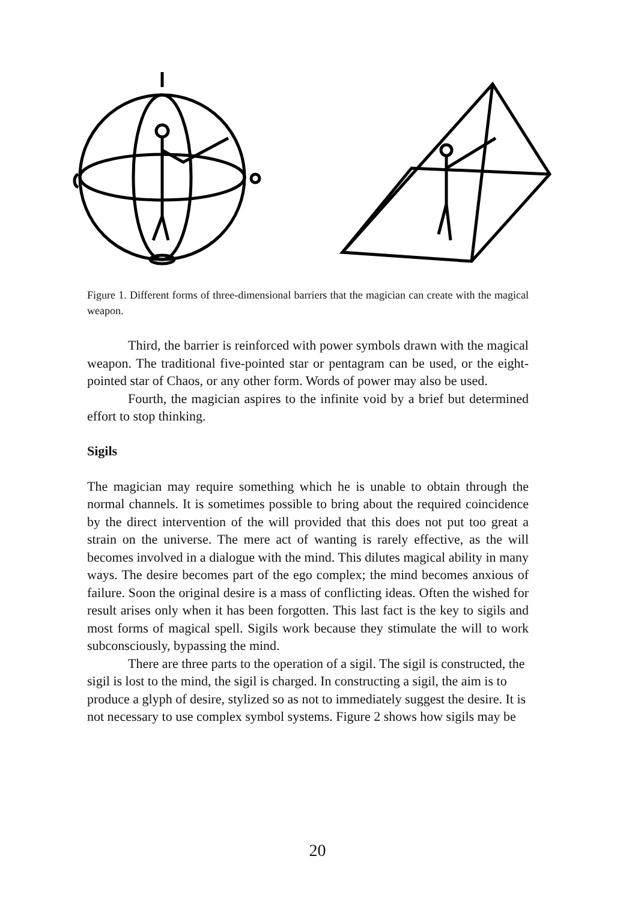Figure 1. Different forms of three-dimensional barriers that the magician can create with the magical weapon.
Third, the barrier is reinforced with power symbols drawn with the magical weapon. The traditional five-pointed star or pentagram can be used, or the eight-pointed star of Chaos, or any other form. Words of power may also be used.
Fourth, the magician aspires to the infinite void by a brief but determined effort to stop thinking.
Sigils
The magician may require something which he is unable to obtain through the normal channels. It is sometimes possible to bring about the required coincidence by the direct intervention of the will provided that this does not put too great a strain on the universe. The mere act of wanting is rarely effective, as the will becomes involved in a dialogue with the mind. This dilutes magical ability in many ways. The desire becomes part of the ego complex; the mind becomes anxious of failure. Soon the original desire is a mass of conflicting ideas. Often the wished for result arises only when it has been forgotten. This last fact is the key to sigils and most forms of magical spell. Sigils work because they stimulate the will to work subconsciously, bypassing the mind.
There are three parts to the operation of a sigil. The sigil is constructed, the sigil is lost to the mind, the sigil is charged. In constructing a sigil, the aim is to produce a glyph of desire, stylized so as not to immediately suggest the desire. It is not necessary to use complex symbol systems. Figure 2 shows how sigils may be
20